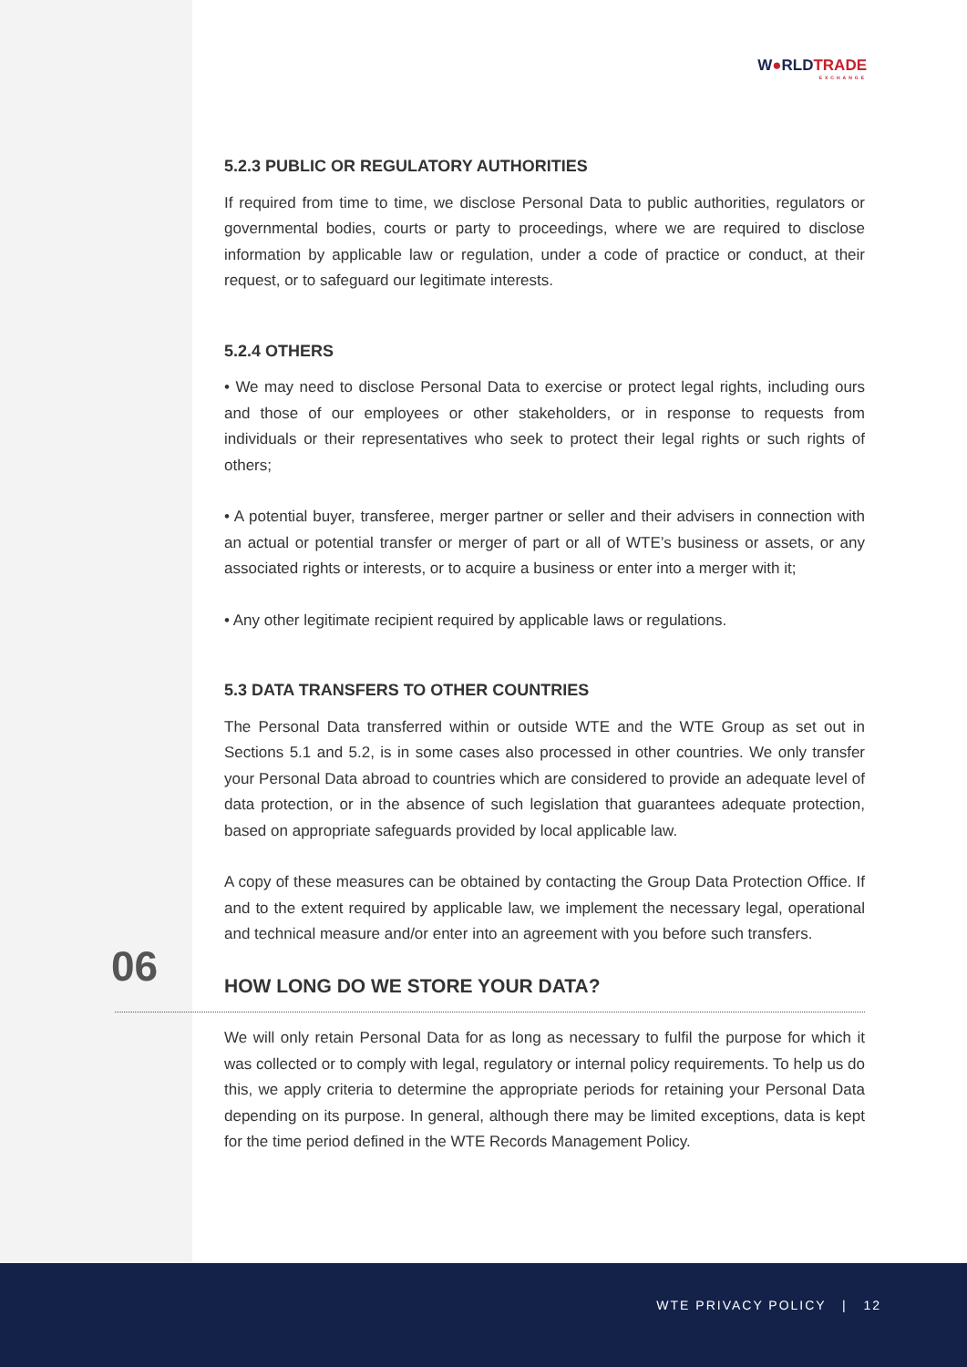W●RLDTRADE
EXCHANGE
5.2.3 PUBLIC OR REGULATORY AUTHORITIES
If required from time to time, we disclose Personal Data to public authorities, regulators or governmental bodies, courts or party to proceedings, where we are required to disclose information by applicable law or regulation, under a code of practice or conduct, at their request, or to safeguard our legitimate interests.
5.2.4 OTHERS
• We may need to disclose Personal Data to exercise or protect legal rights, including ours and those of our employees or other stakeholders, or in response to requests from individuals or their representatives who seek to protect their legal rights or such rights of others;
• A potential buyer, transferee, merger partner or seller and their advisers in connection with an actual or potential transfer or merger of part or all of WTE’s business or assets, or any associated rights or interests, or to acquire a business or enter into a merger with it;
• Any other legitimate recipient required by applicable laws or regulations.
5.3 DATA TRANSFERS TO OTHER COUNTRIES
The Personal Data transferred within or outside WTE and the WTE Group as set out in Sections 5.1 and 5.2, is in some cases also processed in other countries. We only transfer your Personal Data abroad to countries which are considered to provide an adequate level of data protection, or in the absence of such legislation that guarantees adequate protection, based on appropriate safeguards provided by local applicable law.
A copy of these measures can be obtained by contacting the Group Data Protection Office. If and to the extent required by applicable law, we implement the necessary legal, operational and technical measure and/or enter into an agreement with you before such transfers.
06
HOW LONG DO WE STORE YOUR DATA?
We will only retain Personal Data for as long as necessary to fulfil the purpose for which it was collected or to comply with legal, regulatory or internal policy requirements. To help us do this, we apply criteria to determine the appropriate periods for retaining your Personal Data depending on its purpose. In general, although there may be limited exceptions, data is kept for the time period defined in the WTE Records Management Policy.
WTE PRIVACY POLICY | 12